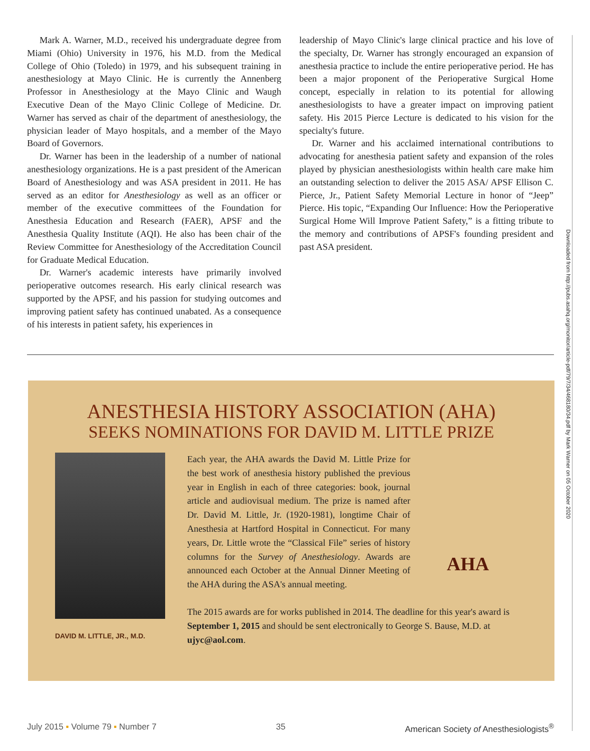Mark A. Warner, M.D., received his undergraduate degree from Miami (Ohio) University in 1976, his M.D. from the Medical College of Ohio (Toledo) in 1979, and his subsequent training in anesthesiology at Mayo Clinic. He is currently the Annenberg Professor in Anesthesiology at the Mayo Clinic and Waugh Executive Dean of the Mayo Clinic College of Medicine. Dr. Warner has served as chair of the department of anesthesiology, the physician leader of Mayo hospitals, and a member of the Mayo Board of Governors.
Dr. Warner has been in the leadership of a number of national anesthesiology organizations. He is a past president of the American Board of Anesthesiology and was ASA president in 2011. He has served as an editor for Anesthesiology as well as an officer or member of the executive committees of the Foundation for Anesthesia Education and Research (FAER), APSF and the Anesthesia Quality Institute (AQI). He also has been chair of the Review Committee for Anesthesiology of the Accreditation Council for Graduate Medical Education.
Dr. Warner's academic interests have primarily involved perioperative outcomes research. His early clinical research was supported by the APSF, and his passion for studying outcomes and improving patient safety has continued unabated. As a consequence of his interests in patient safety, his experiences in
leadership of Mayo Clinic's large clinical practice and his love of the specialty, Dr. Warner has strongly encouraged an expansion of anesthesia practice to include the entire perioperative period. He has been a major proponent of the Perioperative Surgical Home concept, especially in relation to its potential for allowing anesthesiologists to have a greater impact on improving patient safety. His 2015 Pierce Lecture is dedicated to his vision for the specialty's future.
Dr. Warner and his acclaimed international contributions to advocating for anesthesia patient safety and expansion of the roles played by physician anesthesiologists within health care make him an outstanding selection to deliver the 2015 ASA/ APSF Ellison C. Pierce, Jr., Patient Safety Memorial Lecture in honor of “Jeep” Pierce. His topic, “Expanding Our Influence: How the Perioperative Surgical Home Will Improve Patient Safety,” is a fitting tribute to the memory and contributions of APSF's founding president and past ASA president.
Downloaded from http://pubs.asahq.org/monitor/article-pdf/79/7/34/468180/34.pdf by Mark Warner on 05 October 2020
ANESTHESIA HISTORY ASSOCIATION (AHA)
SEEKS NOMINATIONS FOR DAVID M. LITTLE PRIZE
DAVID M. LITTLE, JR., M.D.
Each year, the AHA awards the David M. Little Prize for the best work of anesthesia history published the previous year in English in each of three categories: book, journal article and audiovisual medium. The prize is named after Dr. David M. Little, Jr. (1920-1981), longtime Chair of Anesthesia at Hartford Hospital in Connecticut. For many years, Dr. Little wrote the “Classical File” series of history columns for the Survey of Anesthesiology. Awards are announced each October at the Annual Dinner Meeting of the AHA during the ASA's annual meeting.
AHA
The 2015 awards are for works published in 2014. The deadline for this year's award is September 1, 2015 and should be sent electronically to George S. Bause, M.D. at ujyc@aol.com.
July 2015 ▪ Volume 79 ▪ Number 7 35 American Society of Anesthesiologists<sup>®</sup>